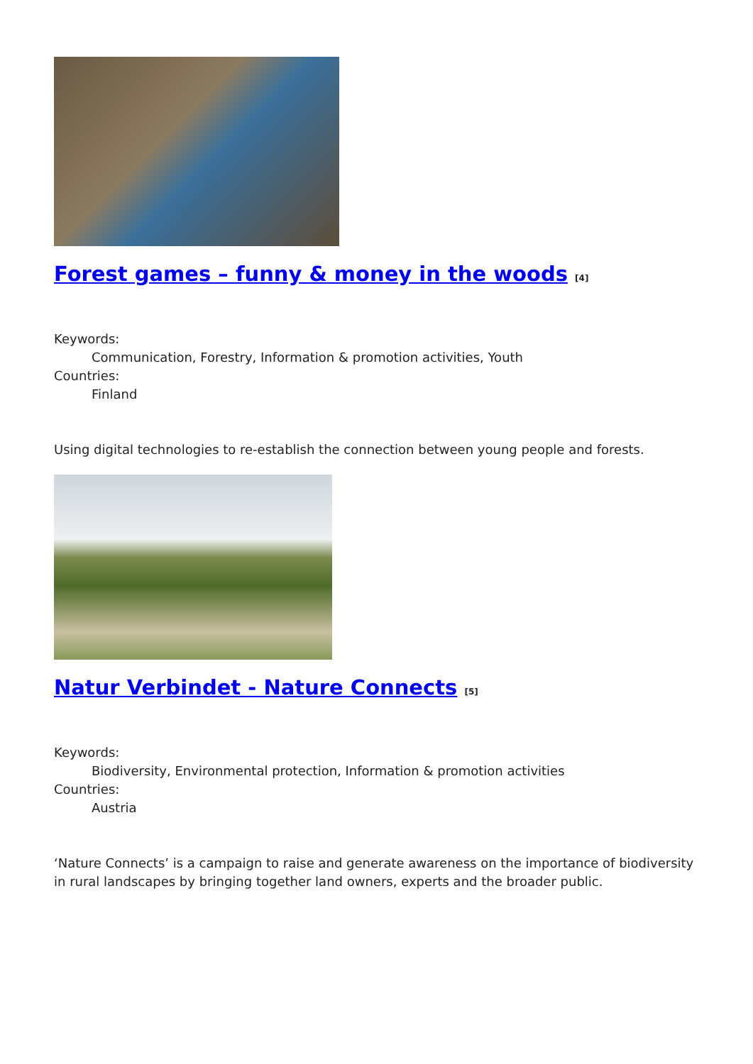Forest games – funny & money in the woods [4]
Keywords:
Communication, Forestry, Information & promotion activities, Youth
Countries:
Finland
Using digital technologies to re-establish the connection between young people and forests.
Natur Verbindet - Nature Connects [5]
Keywords:
Biodiversity, Environmental protection, Information & promotion activities
Countries:
Austria
‘Nature Connects’ is a campaign to raise and generate awareness on the importance of biodiversity in rural landscapes by bringing together land owners, experts and the broader public.